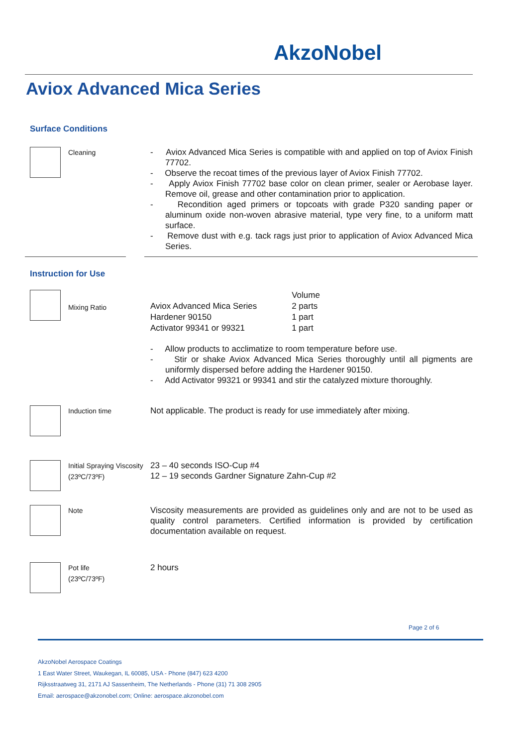AkzoNobel
Aviox Advanced Mica Series
Surface Conditions
Cleaning
- Aviox Advanced Mica Series is compatible with and applied on top of Aviox Finish 77702.
- Observe the recoat times of the previous layer of Aviox Finish 77702.
- Apply Aviox Finish 77702 base color on clean primer, sealer or Aerobase layer. Remove oil, grease and other contamination prior to application.
- Recondition aged primers or topcoats with grade P320 sanding paper or aluminum oxide non-woven abrasive material, type very fine, to a uniform matt surface.
- Remove dust with e.g. tack rags just prior to application of Aviox Advanced Mica Series.
Instruction for Use
Mixing Ratio
| | Volume |
| Aviox Advanced Mica Series | 2 parts |
| Hardener 90150 | 1 part |
| Activator 99341 or 99321 | 1 part |
- Allow products to acclimatize to room temperature before use.
- Stir or shake Aviox Advanced Mica Series thoroughly until all pigments are uniformly dispersed before adding the Hardener 90150.
- Add Activator 99321 or 99341 and stir the catalyzed mixture thoroughly.
Induction time
Not applicable. The product is ready for use immediately after mixing.
Initial Spraying Viscosity (23ºC/73ºF)
23 – 40 seconds ISO-Cup #4
12 – 19 seconds Gardner Signature Zahn-Cup #2
Note
Viscosity measurements are provided as guidelines only and are not to be used as quality control parameters. Certified information is provided by certification documentation available on request.
Pot life
(23ºC/73ºF)
2 hours
Page 2 of 6
AkzoNobel Aerospace Coatings
1 East Water Street, Waukegan, IL 60085, USA - Phone (847) 623 4200
Rijksstraatweg 31, 2171 AJ Sassenheim, The Netherlands - Phone (31) 71 308 2905
Email: aerospace@akzonobel.com; Online: aerospace.akzonobel.com